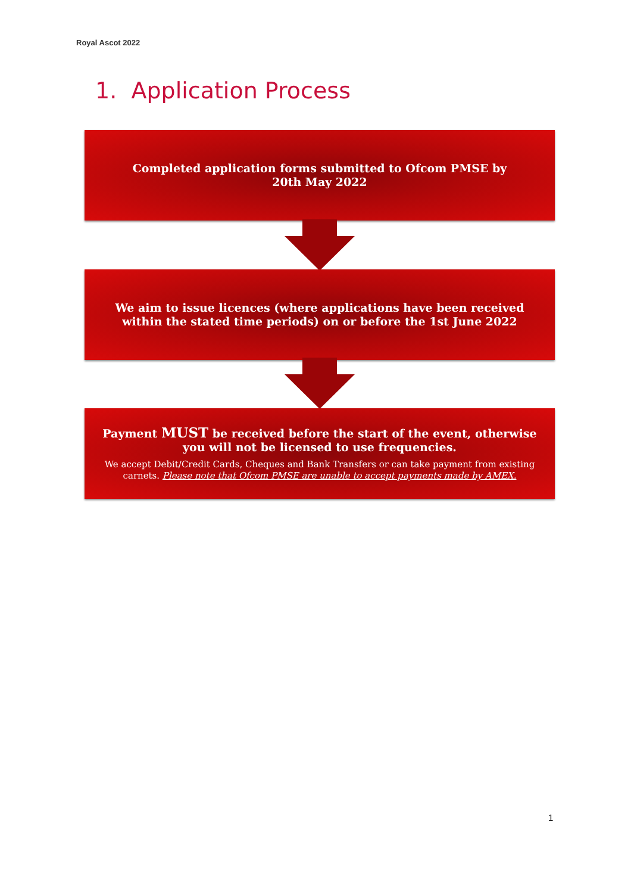Royal Ascot 2022
1. Application Process
Completed application forms submitted to Ofcom PMSE by
20th May 2022
We aim to issue licences (where applications have been received within the stated time periods) on or before the 1st June 2022
Payment MUST be received before the start of the event, otherwise you will not be licensed to use frequencies.
We accept Debit/Credit Cards, Cheques and Bank Transfers or can take payment from existing carnets. Please note that Ofcom PMSE are unable to accept payments made by AMEX.
1